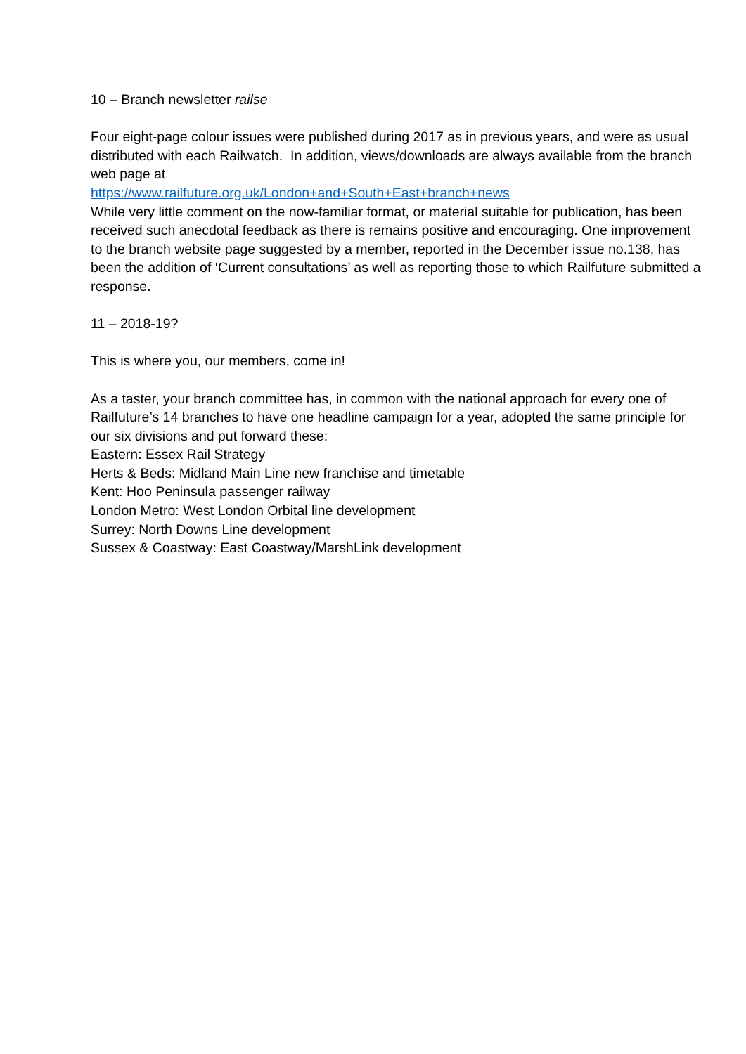10 – Branch newsletter railse
Four eight-page colour issues were published during 2017 as in previous years, and were as usual distributed with each Railwatch. In addition, views/downloads are always available from the branch web page at
https://www.railfuture.org.uk/London+and+South+East+branch+news
While very little comment on the now-familiar format, or material suitable for publication, has been received such anecdotal feedback as there is remains positive and encouraging. One improvement to the branch website page suggested by a member, reported in the December issue no.138, has been the addition of ‘Current consultations’ as well as reporting those to which Railfuture submitted a response.
11 – 2018-19?
This is where you, our members, come in!
As a taster, your branch committee has, in common with the national approach for every one of Railfuture’s 14 branches to have one headline campaign for a year, adopted the same principle for our six divisions and put forward these:
Eastern: Essex Rail Strategy
Herts & Beds: Midland Main Line new franchise and timetable
Kent: Hoo Peninsula passenger railway
London Metro: West London Orbital line development
Surrey: North Downs Line development
Sussex & Coastway: East Coastway/MarshLink development